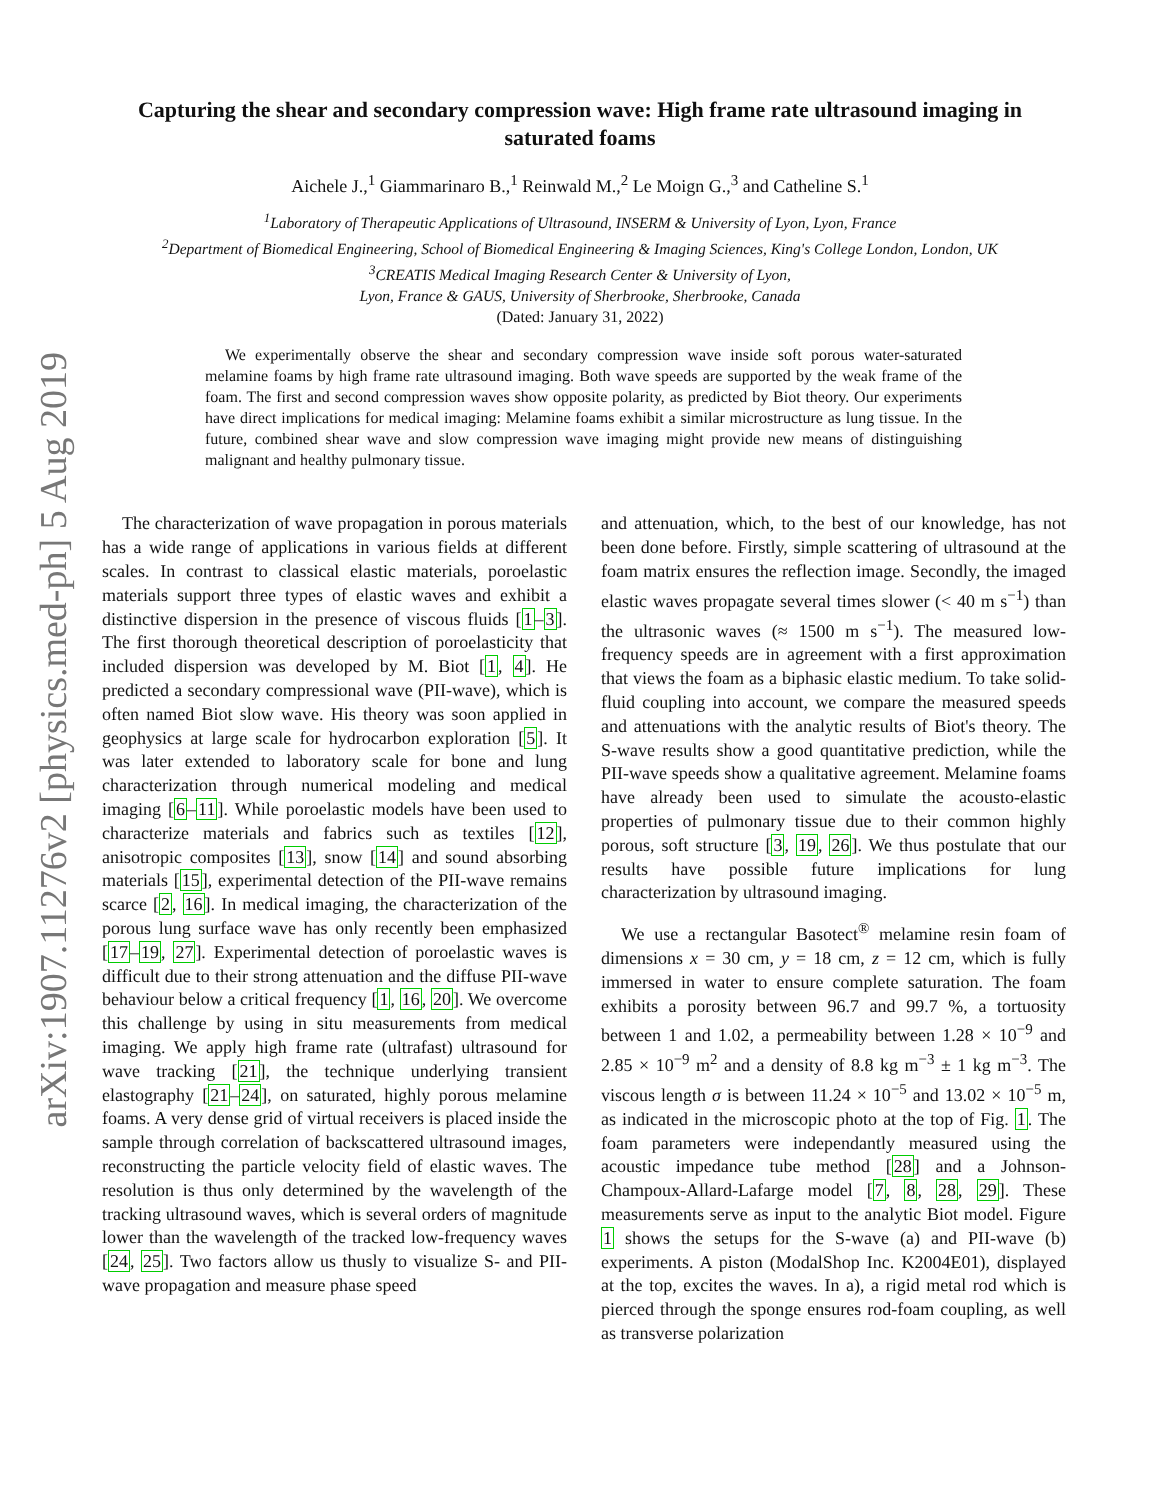arXiv:1907.11276v2 [physics.med-ph] 5 Aug 2019
Capturing the shear and secondary compression wave: High frame rate ultrasound imaging in saturated foams
Aichele J.,<sup>1</sup> Giammarinaro B.,<sup>1</sup> Reinwald M.,<sup>2</sup> Le Moign G.,<sup>3</sup> and Catheline S.<sup>1</sup>
<sup>1</sup> Laboratory of Therapeutic Applications of Ultrasound, INSERM & University of Lyon, Lyon, France
<sup>2</sup> Department of Biomedical Engineering, School of Biomedical Engineering & Imaging Sciences, King's College London, London, UK
<sup>3</sup> CREATIS Medical Imaging Research Center & University of Lyon,
Lyon, France & GAUS, University of Sherbrooke, Sherbrooke, Canada
(Dated: January 31, 2022)
We experimentally observe the shear and secondary compression wave inside soft porous water-saturated melamine foams by high frame rate ultrasound imaging. Both wave speeds are supported by the weak frame of the foam. The first and second compression waves show opposite polarity, as predicted by Biot theory. Our experiments have direct implications for medical imaging: Melamine foams exhibit a similar microstructure as lung tissue. In the future, combined shear wave and slow compression wave imaging might provide new means of distinguishing malignant and healthy pulmonary tissue.
The characterization of wave propagation in porous materials has a wide range of applications in various fields at different scales. In contrast to classical elastic materials, poroelastic materials support three types of elastic waves and exhibit a distinctive dispersion in the presence of viscous fluids [1–3]. The first thorough theoretical description of poroelasticity that included dispersion was developed by M. Biot [1, 4]. He predicted a secondary compressional wave (PII-wave), which is often named Biot slow wave. His theory was soon applied in geophysics at large scale for hydrocarbon exploration [5]. It was later extended to laboratory scale for bone and lung characterization through numerical modeling and medical imaging [6–11]. While poroelastic models have been used to characterize materials and fabrics such as textiles [12], anisotropic composites [13], snow [14] and sound absorbing materials [15], experimental detection of the PII-wave remains scarce [2, 16]. In medical imaging, the characterization of the porous lung surface wave has only recently been emphasized [17–19, 27]. Experimental detection of poroelastic waves is difficult due to their strong attenuation and the diffuse PII-wave behaviour below a critical frequency [1, 16, 20]. We overcome this challenge by using in situ measurements from medical imaging. We apply high frame rate (ultrafast) ultrasound for wave tracking [21], the technique underlying transient elastography [21–24], on saturated, highly porous melamine foams. A very dense grid of virtual receivers is placed inside the sample through correlation of backscattered ultrasound images, reconstructing the particle velocity field of elastic waves. The resolution is thus only determined by the wavelength of the tracking ultrasound waves, which is several orders of magnitude lower than the wavelength of the tracked low-frequency waves [24, 25]. Two factors allow us thusly to visualize S- and PII-wave propagation and measure phase speed
and attenuation, which, to the best of our knowledge, has not been done before. Firstly, simple scattering of ultrasound at the foam matrix ensures the reflection image. Secondly, the imaged elastic waves propagate several times slower (< 40 m s<sup>−1</sup>) than the ultrasonic waves (≈ 1500 m s<sup>−1</sup>). The measured low-frequency speeds are in agreement with a first approximation that views the foam as a biphasic elastic medium. To take solid-fluid coupling into account, we compare the measured speeds and attenuations with the analytic results of Biot's theory. The S-wave results show a good quantitative prediction, while the PII-wave speeds show a qualitative agreement. Melamine foams have already been used to simulate the acousto-elastic properties of pulmonary tissue due to their common highly porous, soft structure [3, 19, 26]. We thus postulate that our results have possible future implications for lung characterization by ultrasound imaging.
We use a rectangular Basotect<sup>®</sup> melamine resin foam of dimensions x = 30 cm, y = 18 cm, z = 12 cm, which is fully immersed in water to ensure complete saturation. The foam exhibits a porosity between 96.7 and 99.7 %, a tortuosity between 1 and 1.02, a permeability between 1.28 × 10<sup>−9</sup> and 2.85 × 10<sup>−9</sup> m<sup>2</sup> and a density of 8.8 kg m<sup>−3</sup> ± 1 kg m<sup>−3</sup>. The viscous length σ is between 11.24 × 10<sup>−5</sup> and 13.02 × 10<sup>−5</sup> m, as indicated in the microscopic photo at the top of Fig. 1. The foam parameters were independantly measured using the acoustic impedance tube method [28] and a Johnson-Champoux-Allard-Lafarge model [7, 8, 28, 29]. These measurements serve as input to the analytic Biot model. Figure 1 shows the setups for the S-wave (a) and PII-wave (b) experiments. A piston (ModalShop Inc. K2004E01), displayed at the top, excites the waves. In a), a rigid metal rod which is pierced through the sponge ensures rod-foam coupling, as well as transverse polarization